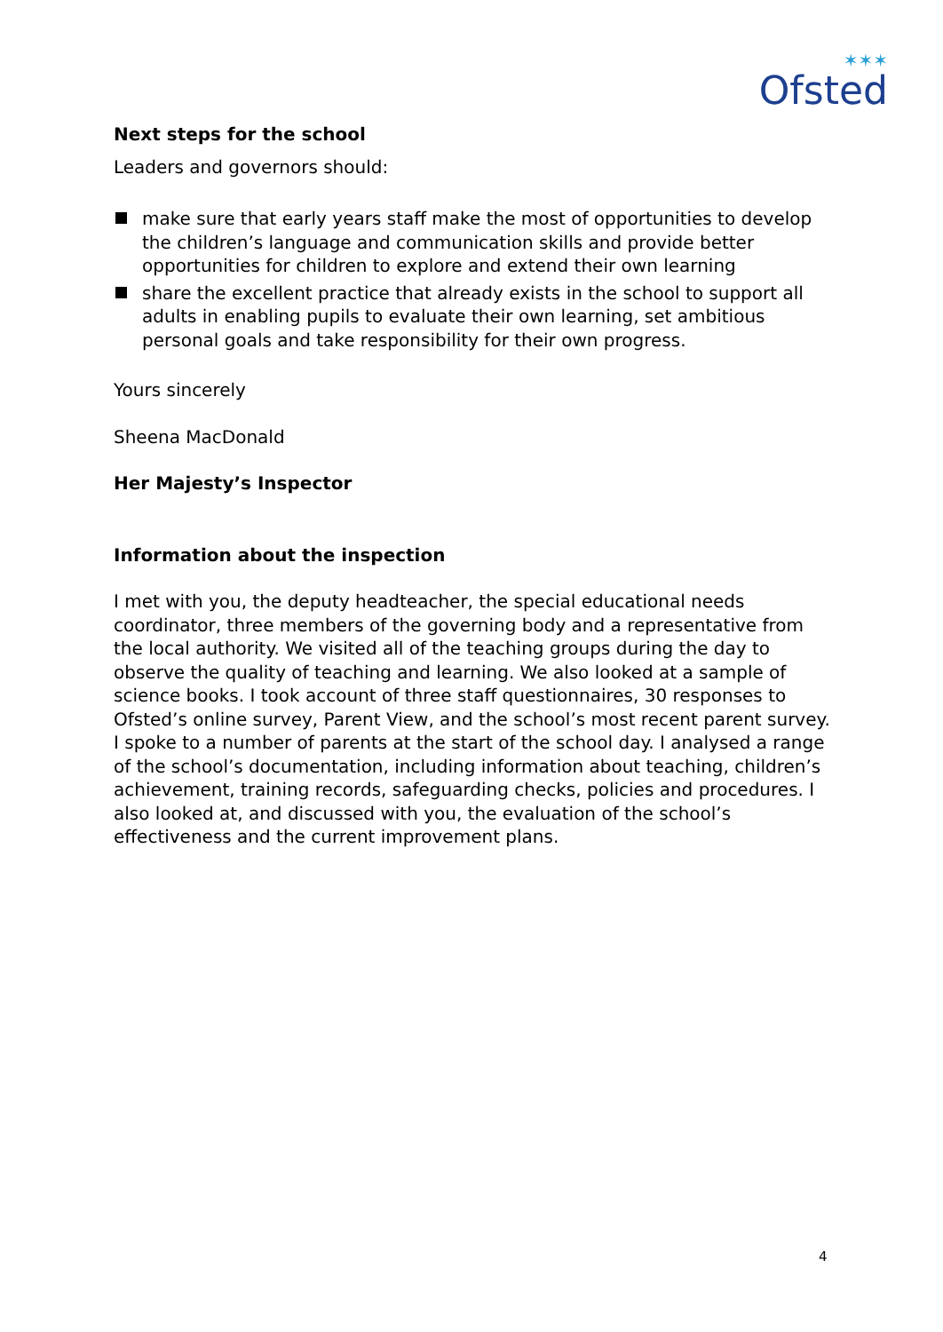✶✶✶
Ofsted
Next steps for the school
Leaders and governors should:
make sure that early years staff make the most of opportunities to develop the children’s language and communication skills and provide better opportunities for children to explore and extend their own learning
share the excellent practice that already exists in the school to support all adults in enabling pupils to evaluate their own learning, set ambitious personal goals and take responsibility for their own progress.
Yours sincerely
Sheena MacDonald
Her Majesty’s Inspector
Information about the inspection
I met with you, the deputy headteacher, the special educational needs coordinator, three members of the governing body and a representative from the local authority. We visited all of the teaching groups during the day to observe the quality of teaching and learning. We also looked at a sample of science books. I took account of three staff questionnaires, 30 responses to Ofsted’s online survey, Parent View, and the school’s most recent parent survey. I spoke to a number of parents at the start of the school day. I analysed a range of the school’s documentation, including information about teaching, children’s achievement, training records, safeguarding checks, policies and procedures. I also looked at, and discussed with you, the evaluation of the school’s effectiveness and the current improvement plans.
4